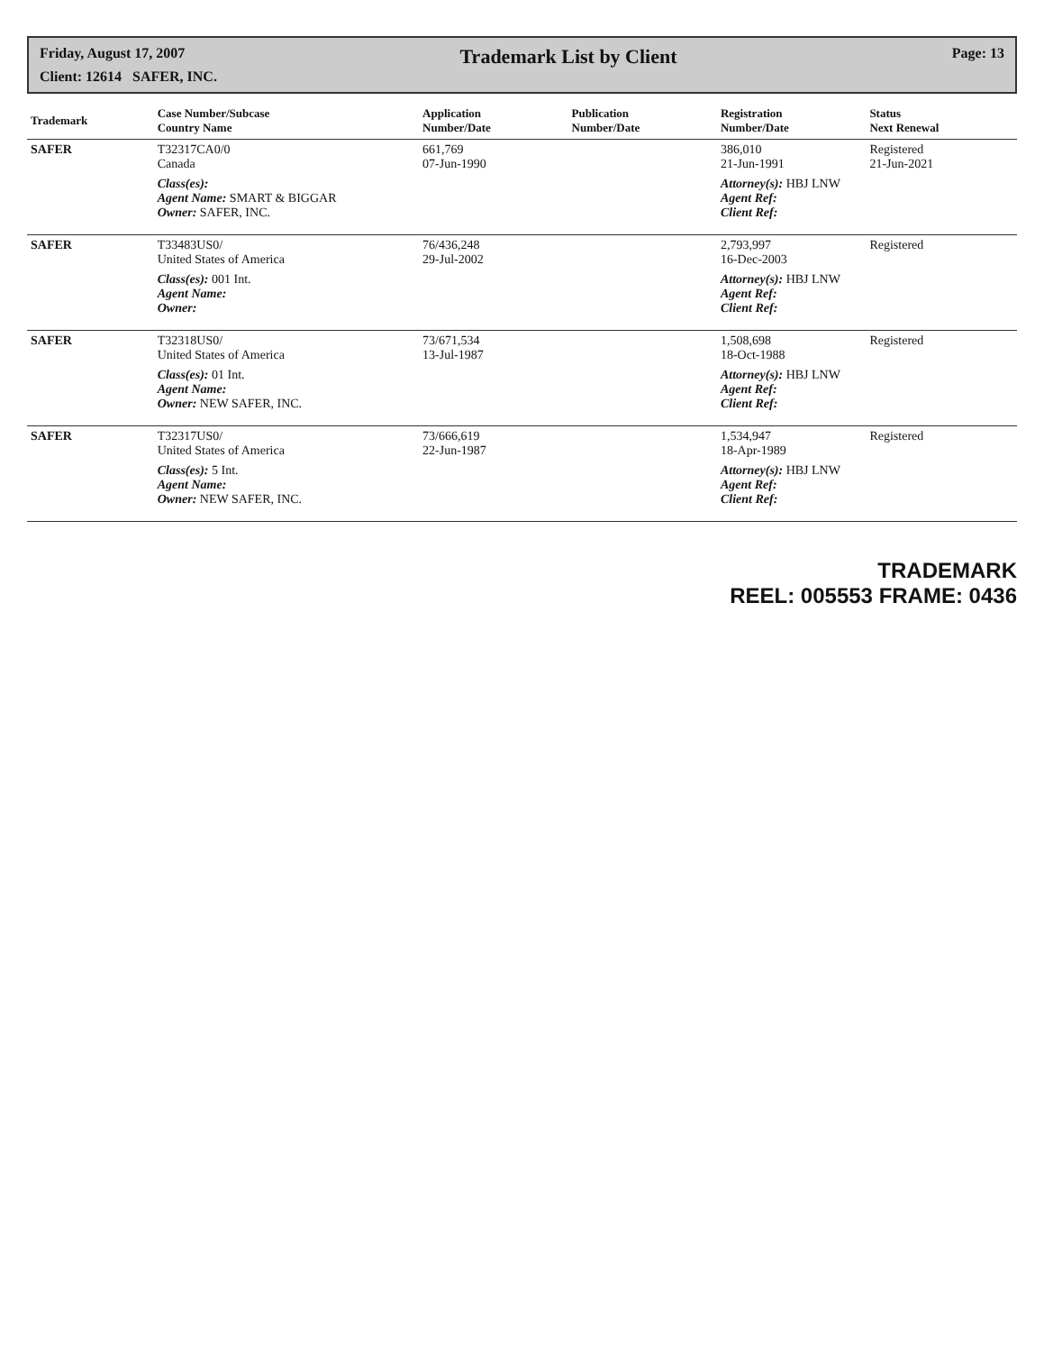Friday, August 17, 2007
Trademark List by Client
Page: 13
Client: 12614 SAFER, INC.
| Trademark | Case Number/Subcase Country Name | Application Number/Date | Publication Number/Date | Registration Number/Date | Status Next Renewal |
| --- | --- | --- | --- | --- | --- |
| SAFER | T32317CA0/0 Canada | 661,769 07-Jun-1990 | | 386,010 21-Jun-1991 | Registered 21-Jun-2021 |
| | Class(es): Agent Name: SMART & BIGGAR Owner: SAFER, INC. | | | Attorney(s): HBJ LNW Agent Ref: Client Ref: | |
| SAFER | T33483US0/ United States of America | 76/436,248 29-Jul-2002 | | 2,793,997 16-Dec-2003 | Registered |
| | Class(es): 001 Int. Agent Name: Owner: | | | Attorney(s): HBJ LNW Agent Ref: Client Ref: | |
| SAFER | T32318US0/ United States of America | 73/671,534 13-Jul-1987 | | 1,508,698 18-Oct-1988 | Registered |
| | Class(es): 01 Int. Agent Name: Owner: NEW SAFER, INC. | | | Attorney(s): HBJ LNW Agent Ref: Client Ref: | |
| SAFER | T32317US0/ United States of America | 73/666,619 22-Jun-1987 | | 1,534,947 18-Apr-1989 | Registered |
| | Class(es): 5 Int. Agent Name: Owner: NEW SAFER, INC. | | | Attorney(s): HBJ LNW Agent Ref: Client Ref: | |
TRADEMARK
REEL: 005553 FRAME: 0436